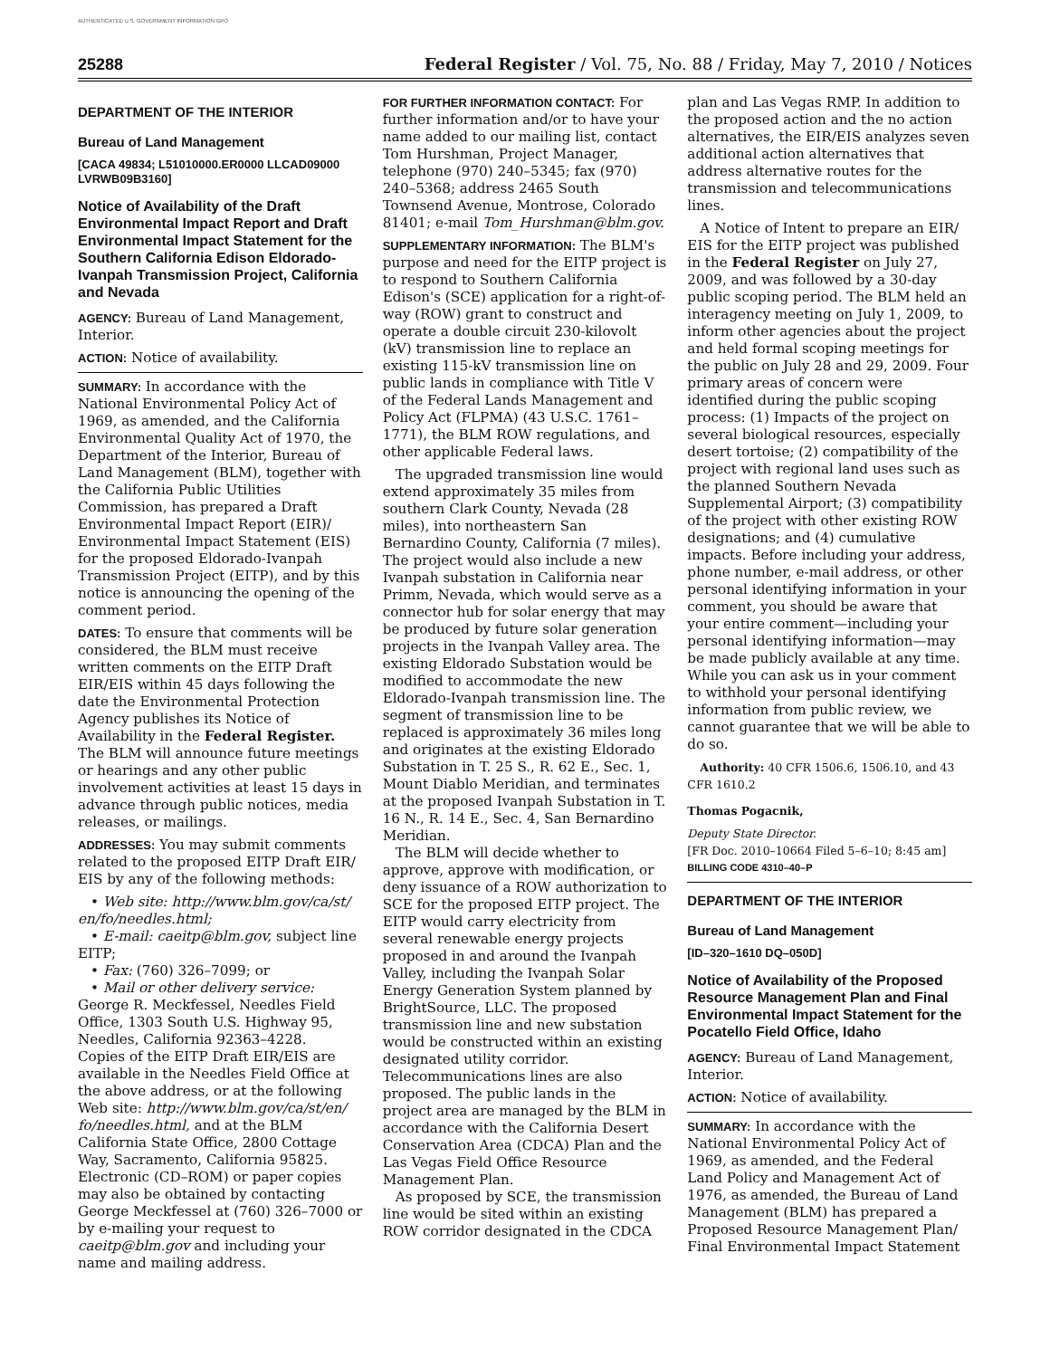AUTHENTICATED U.S. GOVERNMENT INFORMATION GPO
25288 Federal Register / Vol. 75, No. 88 / Friday, May 7, 2010 / Notices
DEPARTMENT OF THE INTERIOR
Bureau of Land Management
[CACA 49834; L51010000.ER0000 LLCAD09000 LVRWB09B3160]
Notice of Availability of the Draft Environmental Impact Report and Draft Environmental Impact Statement for the Southern California Edison Eldorado-Ivanpah Transmission Project, California and Nevada
AGENCY: Bureau of Land Management, Interior.
ACTION: Notice of availability.
SUMMARY: In accordance with the National Environmental Policy Act of 1969, as amended, and the California Environmental Quality Act of 1970, the Department of the Interior, Bureau of Land Management (BLM), together with the California Public Utilities Commission, has prepared a Draft Environmental Impact Report (EIR)/ Environmental Impact Statement (EIS) for the proposed Eldorado-Ivanpah Transmission Project (EITP), and by this notice is announcing the opening of the comment period.
DATES: To ensure that comments will be considered, the BLM must receive written comments on the EITP Draft EIR/EIS within 45 days following the date the Environmental Protection Agency publishes its Notice of Availability in the Federal Register. The BLM will announce future meetings or hearings and any other public involvement activities at least 15 days in advance through public notices, media releases, or mailings.
ADDRESSES: You may submit comments related to the proposed EITP Draft EIR/ EIS by any of the following methods:
• Web site: http://www.blm.gov/ca/st/ en/fo/needles.html;
• E-mail: caeitp@blm.gov, subject line EITP;
• Fax: (760) 326–7099; or
• Mail or other delivery service: George R. Meckfessel, Needles Field Office, 1303 South U.S. Highway 95, Needles, California 92363–4228.
Copies of the EITP Draft EIR/EIS are available in the Needles Field Office at the above address, or at the following Web site: http://www.blm.gov/ca/st/en/ fo/needles.html, and at the BLM California State Office, 2800 Cottage Way, Sacramento, California 95825. Electronic (CD–ROM) or paper copies may also be obtained by contacting George Meckfessel at (760) 326–7000 or by e-mailing your request to caeitp@blm.gov and including your name and mailing address.
FOR FURTHER INFORMATION CONTACT: For further information and/or to have your name added to our mailing list, contact Tom Hurshman, Project Manager, telephone (970) 240–5345; fax (970) 240–5368; address 2465 South Townsend Avenue, Montrose, Colorado 81401; e-mail Tom_Hurshman@blm.gov.
SUPPLEMENTARY INFORMATION: The BLM's purpose and need for the EITP project is to respond to Southern California Edison's (SCE) application for a right-of-way (ROW) grant to construct and operate a double circuit 230-kilovolt (kV) transmission line to replace an existing 115-kV transmission line on public lands in compliance with Title V of the Federal Lands Management and Policy Act (FLPMA) (43 U.S.C. 1761–1771), the BLM ROW regulations, and other applicable Federal laws.
The upgraded transmission line would extend approximately 35 miles from southern Clark County, Nevada (28 miles), into northeastern San Bernardino County, California (7 miles). The project would also include a new Ivanpah substation in California near Primm, Nevada, which would serve as a connector hub for solar energy that may be produced by future solar generation projects in the Ivanpah Valley area. The existing Eldorado Substation would be modified to accommodate the new Eldorado-Ivanpah transmission line. The segment of transmission line to be replaced is approximately 36 miles long and originates at the existing Eldorado Substation in T. 25 S., R. 62 E., Sec. 1, Mount Diablo Meridian, and terminates at the proposed Ivanpah Substation in T. 16 N., R. 14 E., Sec. 4, San Bernardino Meridian.
The BLM will decide whether to approve, approve with modification, or deny issuance of a ROW authorization to SCE for the proposed EITP project. The EITP would carry electricity from several renewable energy projects proposed in and around the Ivanpah Valley, including the Ivanpah Solar Energy Generation System planned by BrightSource, LLC. The proposed transmission line and new substation would be constructed within an existing designated utility corridor. Telecommunications lines are also proposed. The public lands in the project area are managed by the BLM in accordance with the California Desert Conservation Area (CDCA) Plan and the Las Vegas Field Office Resource Management Plan.
As proposed by SCE, the transmission line would be sited within an existing ROW corridor designated in the CDCA
plan and Las Vegas RMP. In addition to the proposed action and the no action alternatives, the EIR/EIS analyzes seven additional action alternatives that address alternative routes for the transmission and telecommunications lines.
A Notice of Intent to prepare an EIR/ EIS for the EITP project was published in the Federal Register on July 27, 2009, and was followed by a 30-day public scoping period. The BLM held an interagency meeting on July 1, 2009, to inform other agencies about the project and held formal scoping meetings for the public on July 28 and 29, 2009. Four primary areas of concern were identified during the public scoping process: (1) Impacts of the project on several biological resources, especially desert tortoise; (2) compatibility of the project with regional land uses such as the planned Southern Nevada Supplemental Airport; (3) compatibility of the project with other existing ROW designations; and (4) cumulative impacts. Before including your address, phone number, e-mail address, or other personal identifying information in your comment, you should be aware that your entire comment—including your personal identifying information—may be made publicly available at any time. While you can ask us in your comment to withhold your personal identifying information from public review, we cannot guarantee that we will be able to do so.
Authority: 40 CFR 1506.6, 1506.10, and 43 CFR 1610.2
Thomas Pogacnik,
Deputy State Director.
[FR Doc. 2010–10664 Filed 5–6–10; 8:45 am]
BILLING CODE 4310–40–P
DEPARTMENT OF THE INTERIOR
Bureau of Land Management
[ID–320–1610 DQ–050D]
Notice of Availability of the Proposed Resource Management Plan and Final Environmental Impact Statement for the Pocatello Field Office, Idaho
AGENCY: Bureau of Land Management, Interior.
ACTION: Notice of availability.
SUMMARY: In accordance with the National Environmental Policy Act of 1969, as amended, and the Federal Land Policy and Management Act of 1976, as amended, the Bureau of Land Management (BLM) has prepared a Proposed Resource Management Plan/ Final Environmental Impact Statement